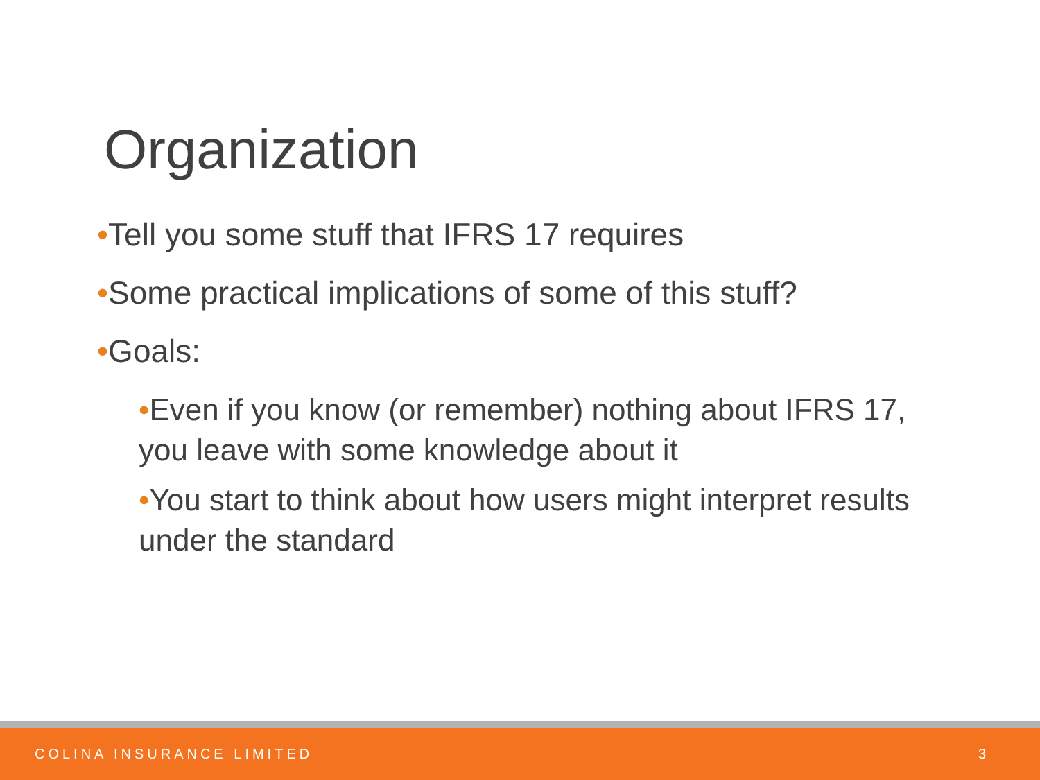Organization
•Tell you some stuff that IFRS 17 requires
•Some practical implications of some of this stuff?
•Goals:
•Even if you know (or remember) nothing about IFRS 17, you leave with some knowledge about it
•You start to think about how users might interpret results under the standard
COLINA INSURANCE LIMITED 3